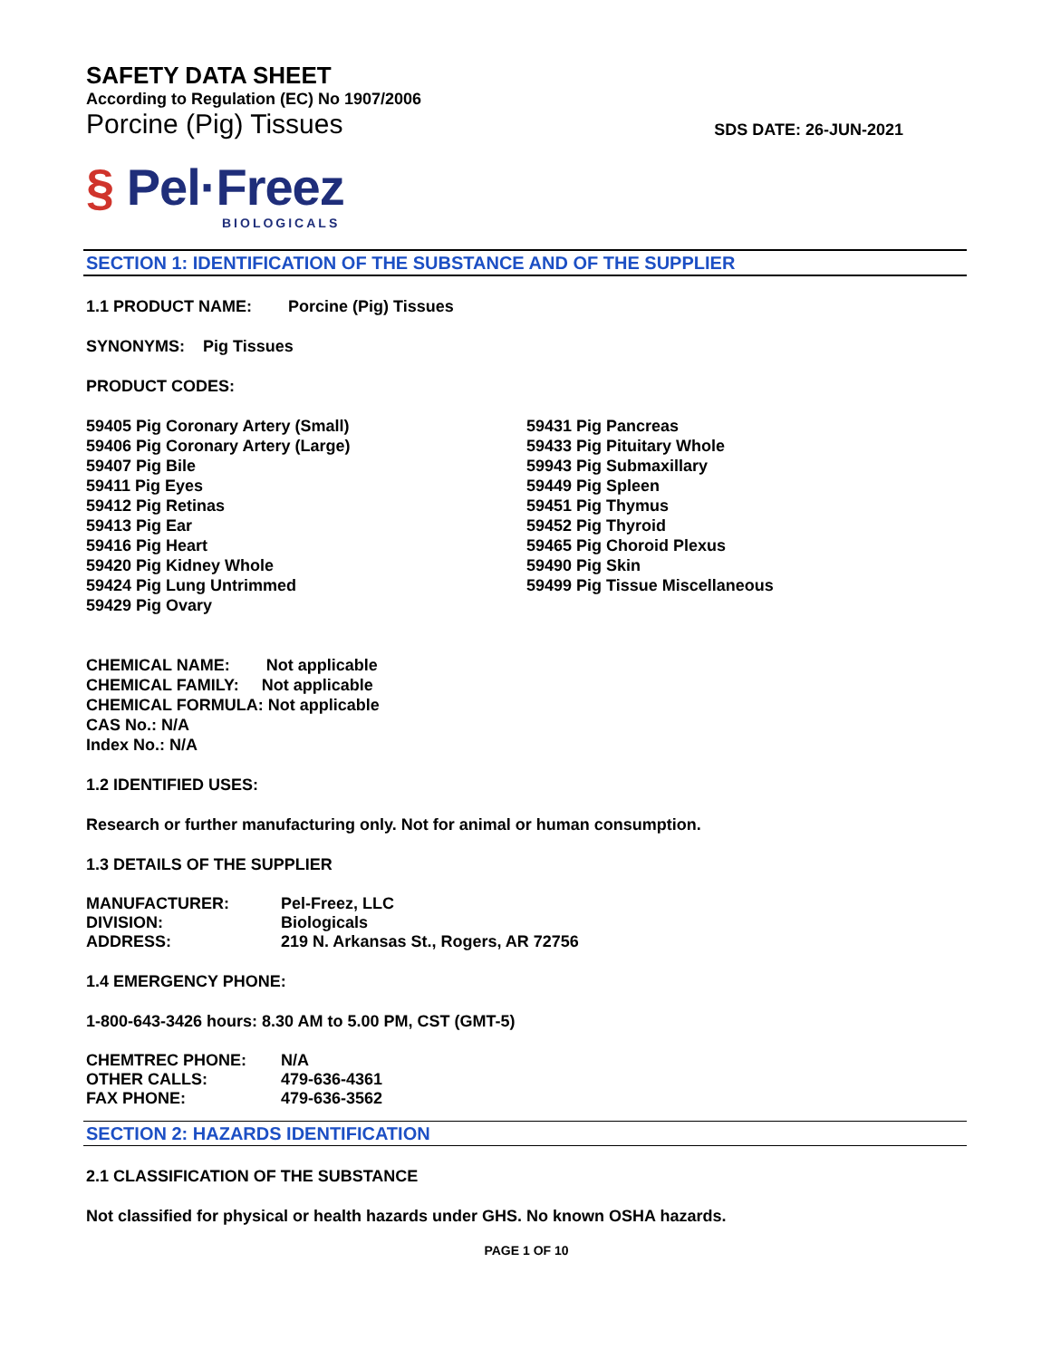SAFETY DATA SHEET
According to Regulation (EC) No 1907/2006
Porcine (Pig) Tissues
SDS DATE: 26-JUN-2021
§ Pel·Freez
BIOLOGICALS
SECTION 1: IDENTIFICATION OF THE SUBSTANCE AND OF THE SUPPLIER
1.1 PRODUCT NAME: Porcine (Pig) Tissues
SYNONYMS: Pig Tissues
PRODUCT CODES:
59405 Pig Coronary Artery (Small)
59406 Pig Coronary Artery (Large)
59407 Pig Bile
59411 Pig Eyes
59412 Pig Retinas
59413 Pig Ear
59416 Pig Heart
59420 Pig Kidney Whole
59424 Pig Lung Untrimmed
59429 Pig Ovary
59431 Pig Pancreas
59433 Pig Pituitary Whole
59943 Pig Submaxillary
59449 Pig Spleen
59451 Pig Thymus
59452 Pig Thyroid
59465 Pig Choroid Plexus
59490 Pig Skin
59499 Pig Tissue Miscellaneous
CHEMICAL NAME: Not applicable
CHEMICAL FAMILY: Not applicable
CHEMICAL FORMULA: Not applicable
CAS No.: N/A
Index No.: N/A
1.2 IDENTIFIED USES:
Research or further manufacturing only. Not for animal or human consumption.
1.3 DETAILS OF THE SUPPLIER
| MANUFACTURER: | Pel-Freez, LLC |
| DIVISION: | Biologicals |
| ADDRESS: | 219 N. Arkansas St., Rogers, AR 72756 |
1.4 EMERGENCY PHONE:
1-800-643-3426 hours: 8.30 AM to 5.00 PM, CST (GMT-5)
| CHEMTREC PHONE: | N/A |
| OTHER CALLS: | 479-636-4361 |
| FAX PHONE: | 479-636-3562 |
SECTION 2: HAZARDS IDENTIFICATION
2.1 CLASSIFICATION OF THE SUBSTANCE
Not classified for physical or health hazards under GHS. No known OSHA hazards.
PAGE 1 OF 10